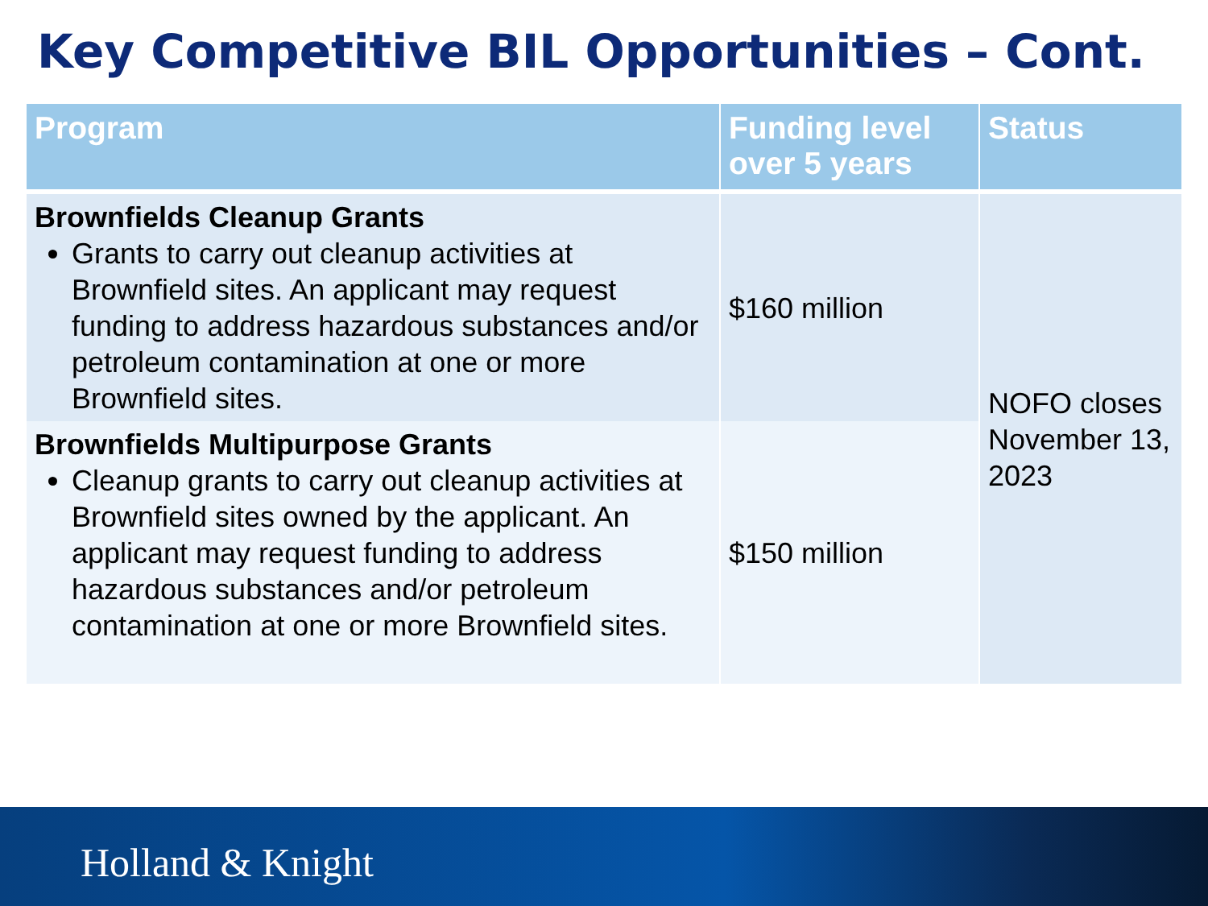Key Competitive BIL Opportunities – Cont.
| Program | Funding level over 5 years | Status |
| --- | --- | --- |
| Brownfields Cleanup Grants Grants to carry out cleanup activities at Brownfield sites. An applicant may request funding to address hazardous substances and/or petroleum contamination at one or more Brownfield sites. | $160 million | NOFO closes November 13, 2023 |
| Brownfields Multipurpose Grants Cleanup grants to carry out cleanup activities at Brownfield sites owned by the applicant. An applicant may request funding to address hazardous substances and/or petroleum contamination at one or more Brownfield sites. | $150 million | |
Holland & Knight